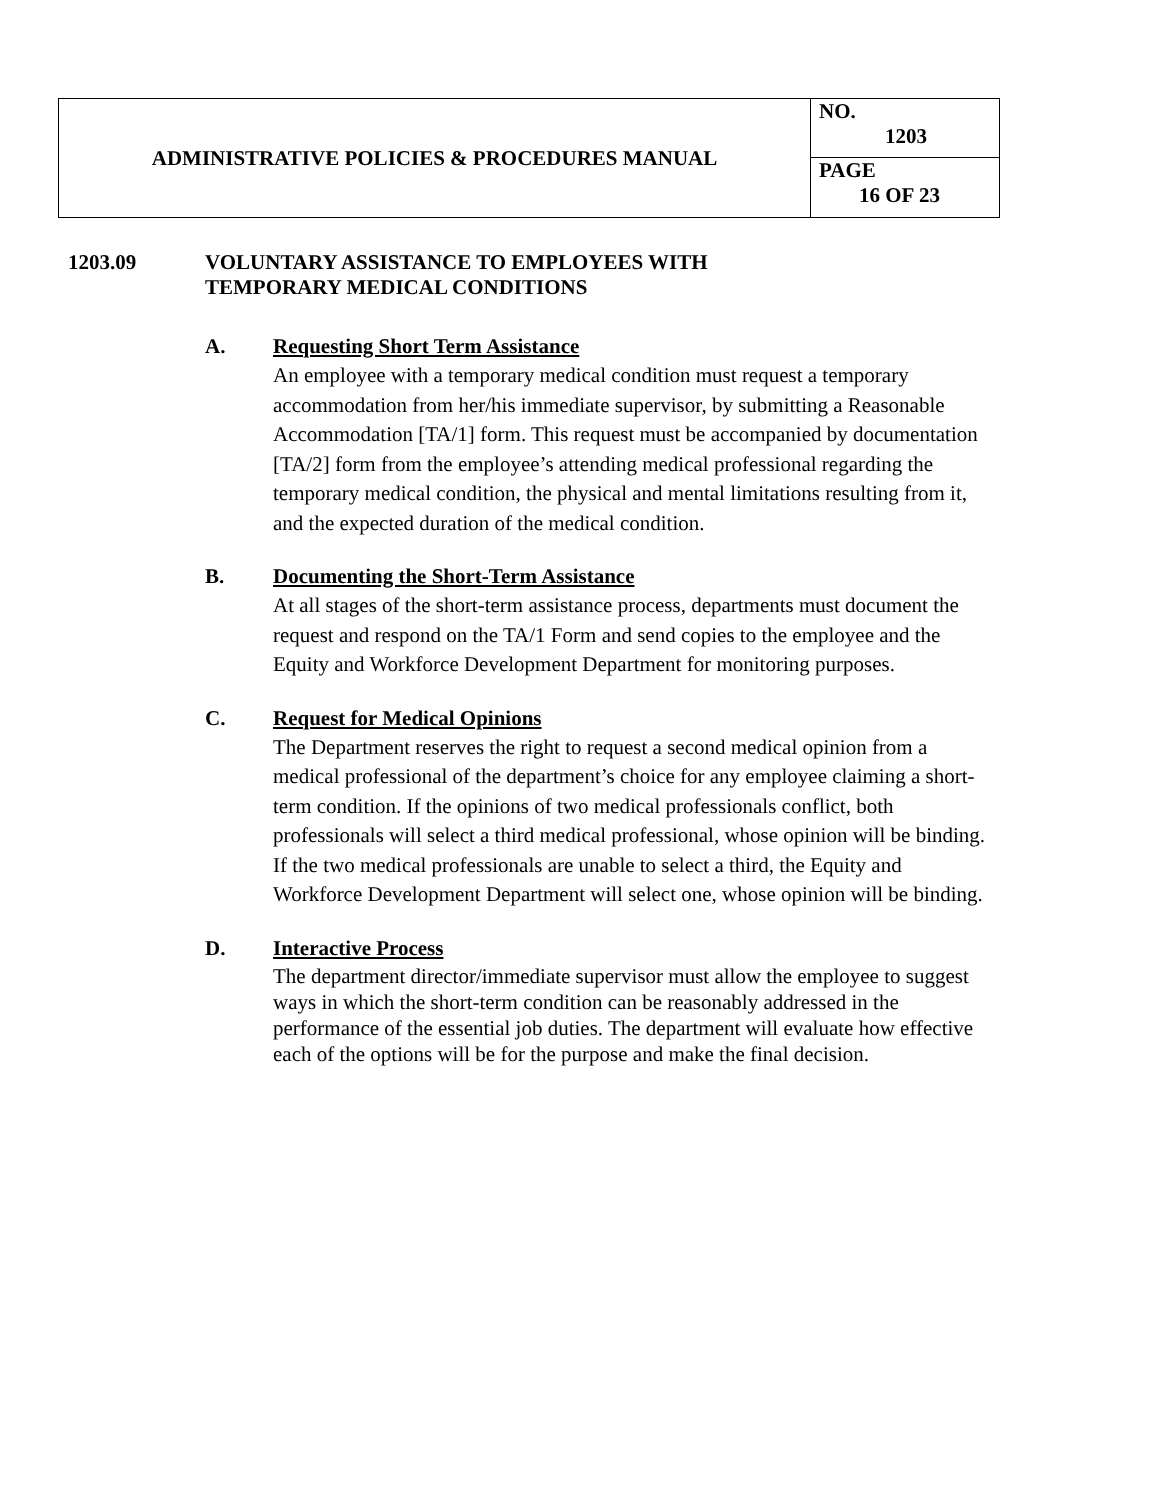| ADMINISTRATIVE POLICIES & PROCEDURES MANUAL | NO. 1203 |
| | PAGE 16 OF 23 |
1203.09 VOLUNTARY ASSISTANCE TO EMPLOYEES WITH
TEMPORARY MEDICAL CONDITIONS
A. Requesting Short Term Assistance
An employee with a temporary medical condition must request a temporary accommodation from her/his immediate supervisor, by submitting a Reasonable Accommodation [TA/1] form. This request must be accompanied by documentation [TA/2] form from the employee’s attending medical professional regarding the temporary medical condition, the physical and mental limitations resulting from it, and the expected duration of the medical condition.
B. Documenting the Short-Term Assistance
At all stages of the short-term assistance process, departments must document the request and respond on the TA/1 Form and send copies to the employee and the Equity and Workforce Development Department for monitoring purposes.
C. Request for Medical Opinions
The Department reserves the right to request a second medical opinion from a medical professional of the department’s choice for any employee claiming a short-term condition. If the opinions of two medical professionals conflict, both professionals will select a third medical professional, whose opinion will be binding. If the two medical professionals are unable to select a third, the Equity and Workforce Development Department will select one, whose opinion will be binding.
D. Interactive Process
The department director/immediate supervisor must allow the employee to suggest ways in which the short-term condition can be reasonably addressed in the performance of the essential job duties. The department will evaluate how effective each of the options will be for the purpose and make the final decision.